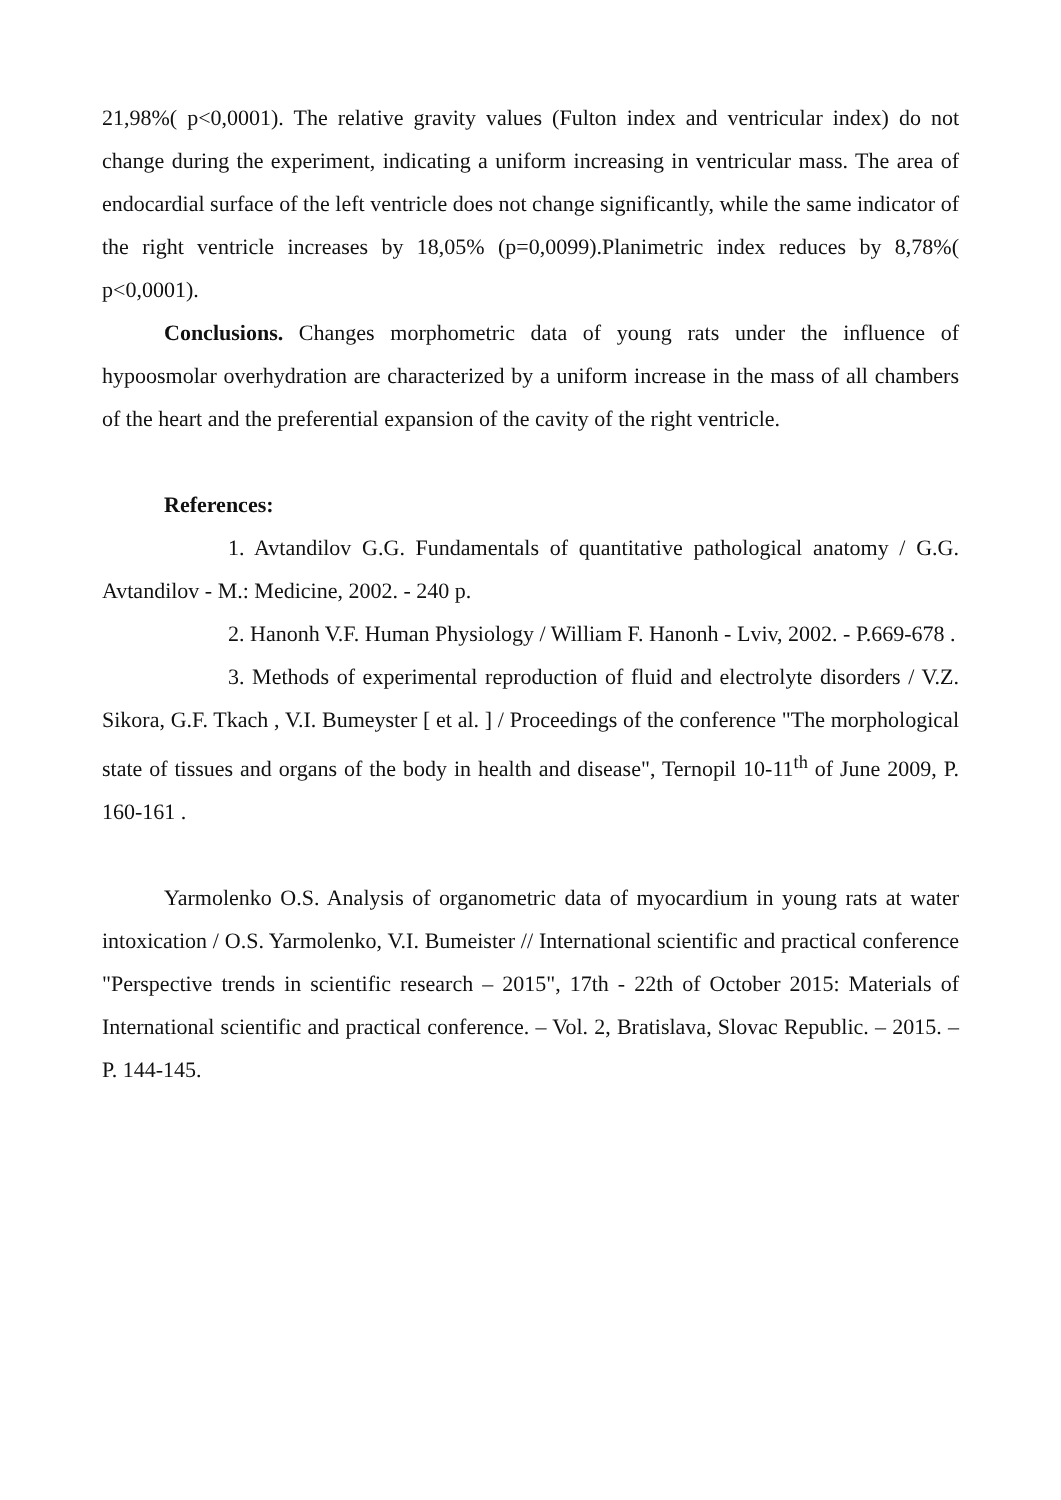21,98%( p<0,0001). The relative gravity values (Fulton index and ventricular index) do not change during the experiment, indicating a uniform increasing in ventricular mass. The area of endocardial surface of the left ventricle does not change significantly, while the same indicator of the right ventricle increases by 18,05% (p=0,0099).Planimetric index reduces by 8,78%( p<0,0001).
Conclusions. Changes morphometric data of young rats under the influence of hypoosmolar overhydration are characterized by a uniform increase in the mass of all chambers of the heart and the preferential expansion of the cavity of the right ventricle.
References:
1. Avtandilov G.G. Fundamentals of quantitative pathological anatomy / G.G. Avtandilov - M.: Medicine, 2002. - 240 p.
2. Hanonh V.F. Human Physiology / William F. Hanonh - Lviv, 2002. - P.669-678 .
3. Methods of experimental reproduction of fluid and electrolyte disorders / V.Z. Sikora, G.F. Tkach , V.I. Bumeyster [ et al. ] / Proceedings of the conference "The morphological state of tissues and organs of the body in health and disease", Ternopil 10-11<sup>th</sup> of June 2009, P. 160-161 .
Yarmolenko O.S. Analysis of organometric data of myocardium in young rats at water intoxication / O.S. Yarmolenko, V.I. Bumeister // International scientific and practical conference "Perspective trends in scientific research – 2015", 17th - 22th of October 2015: Materials of International scientific and practical conference. – Vol. 2, Bratislava, Slovac Republic. – 2015. – P. 144-145.